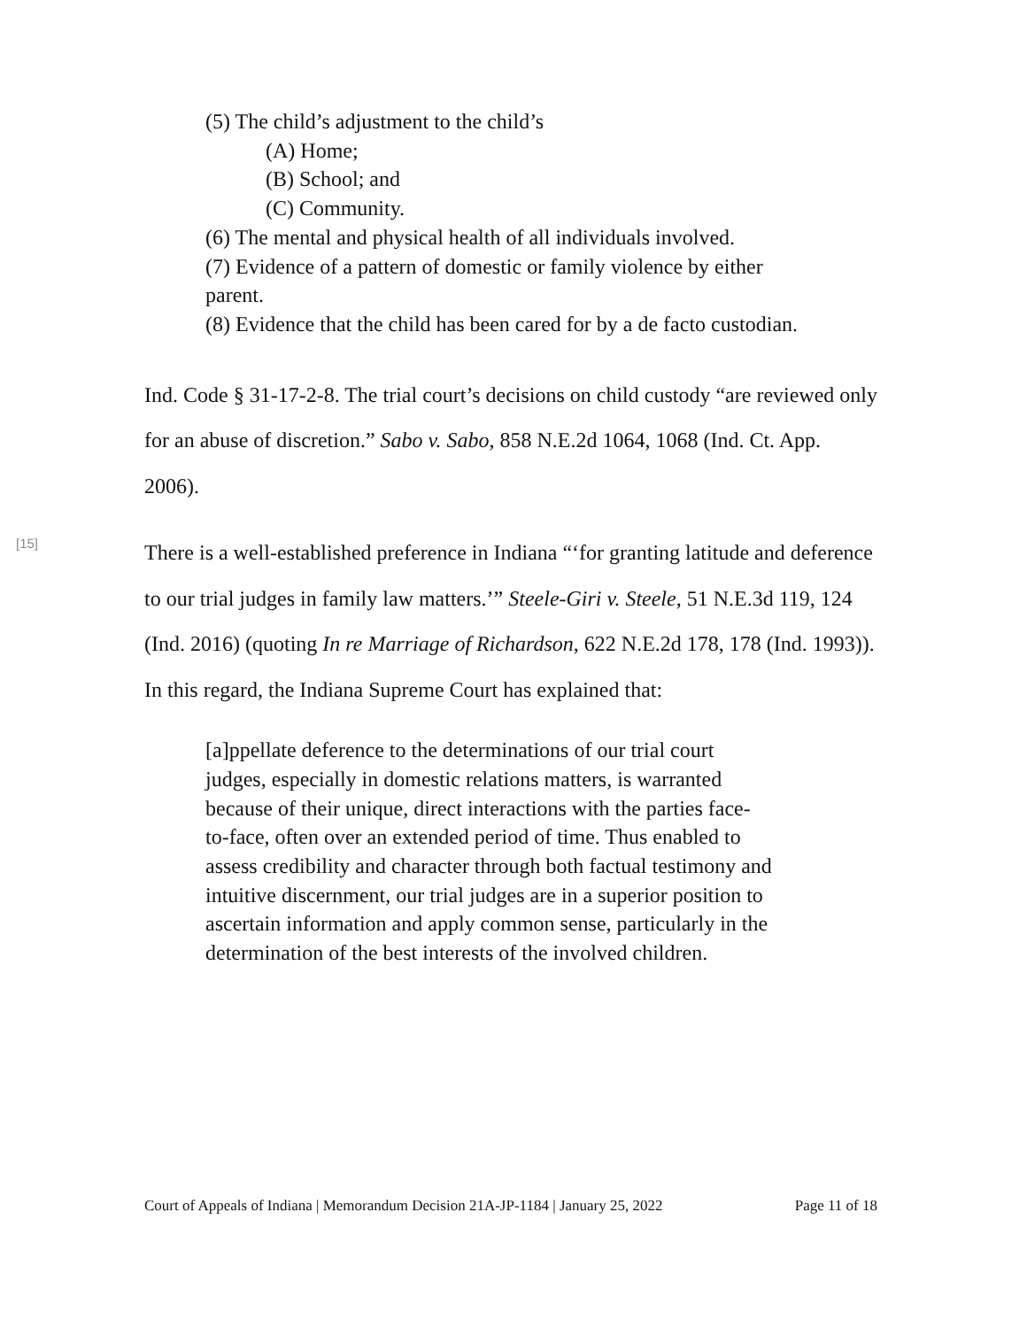(5) The child’s adjustment to the child’s
(A) Home;
(B) School; and
(C) Community.
(6) The mental and physical health of all individuals involved.
(7) Evidence of a pattern of domestic or family violence by either parent.
(8) Evidence that the child has been cared for by a de facto custodian.
Ind. Code § 31-17-2-8. The trial court’s decisions on child custody “are reviewed only for an abuse of discretion.” Sabo v. Sabo, 858 N.E.2d 1064, 1068 (Ind. Ct. App. 2006).
[15]
There is a well-established preference in Indiana “‘for granting latitude and deference to our trial judges in family law matters.’” Steele-Giri v. Steele, 51 N.E.3d 119, 124 (Ind. 2016) (quoting In re Marriage of Richardson, 622 N.E.2d 178, 178 (Ind. 1993)). In this regard, the Indiana Supreme Court has explained that:
[a]ppellate deference to the determinations of our trial court judges, especially in domestic relations matters, is warranted because of their unique, direct interactions with the parties face-to-face, often over an extended period of time. Thus enabled to assess credibility and character through both factual testimony and intuitive discernment, our trial judges are in a superior position to ascertain information and apply common sense, particularly in the determination of the best interests of the involved children.
Court of Appeals of Indiana | Memorandum Decision 21A-JP-1184 | January 25, 2022 Page 11 of 18